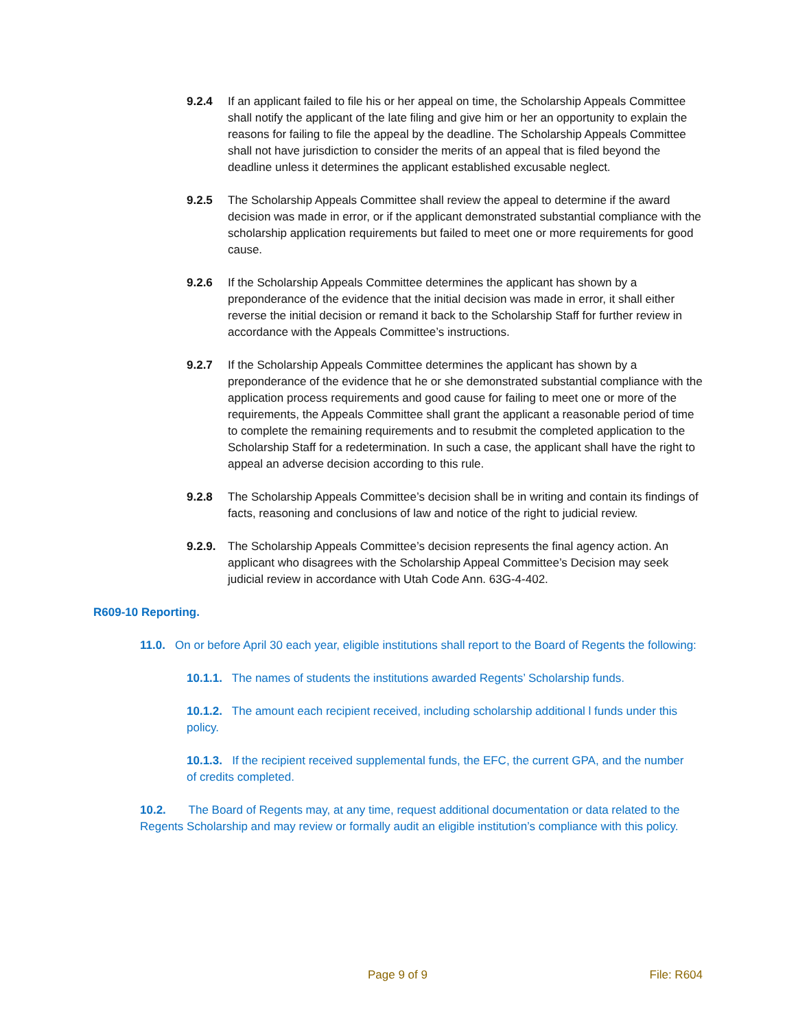9.2.4 If an applicant failed to file his or her appeal on time, the Scholarship Appeals Committee shall notify the applicant of the late filing and give him or her an opportunity to explain the reasons for failing to file the appeal by the deadline. The Scholarship Appeals Committee shall not have jurisdiction to consider the merits of an appeal that is filed beyond the deadline unless it determines the applicant established excusable neglect.
9.2.5 The Scholarship Appeals Committee shall review the appeal to determine if the award decision was made in error, or if the applicant demonstrated substantial compliance with the scholarship application requirements but failed to meet one or more requirements for good cause.
9.2.6 If the Scholarship Appeals Committee determines the applicant has shown by a preponderance of the evidence that the initial decision was made in error, it shall either reverse the initial decision or remand it back to the Scholarship Staff for further review in accordance with the Appeals Committee’s instructions.
9.2.7 If the Scholarship Appeals Committee determines the applicant has shown by a preponderance of the evidence that he or she demonstrated substantial compliance with the application process requirements and good cause for failing to meet one or more of the requirements, the Appeals Committee shall grant the applicant a reasonable period of time to complete the remaining requirements and to resubmit the completed application to the Scholarship Staff for a redetermination. In such a case, the applicant shall have the right to appeal an adverse decision according to this rule.
9.2.8 The Scholarship Appeals Committee’s decision shall be in writing and contain its findings of facts, reasoning and conclusions of law and notice of the right to judicial review.
9.2.9.
The Scholarship Appeals Committee’s decision represents the final agency action. An applicant who disagrees with the Scholarship Appeal Committee’s Decision may seek judicial review in accordance with Utah Code Ann. 63G-4-402.
R609-10 Reporting.
11.0. On or before April 30 each year, eligible institutions shall report to the Board of Regents the following:
10.1.1. The names of students the institutions awarded Regents’ Scholarship funds.
10.1.2. The amount each recipient received, including scholarship additional l funds under this policy.
10.1.3. If the recipient received supplemental funds, the EFC, the current GPA, and the number of credits completed.
10.2. The Board of Regents may, at any time, request additional documentation or data related to the Regents Scholarship and may review or formally audit an eligible institution’s compliance with this policy.
Page 9 of 9 File: R604